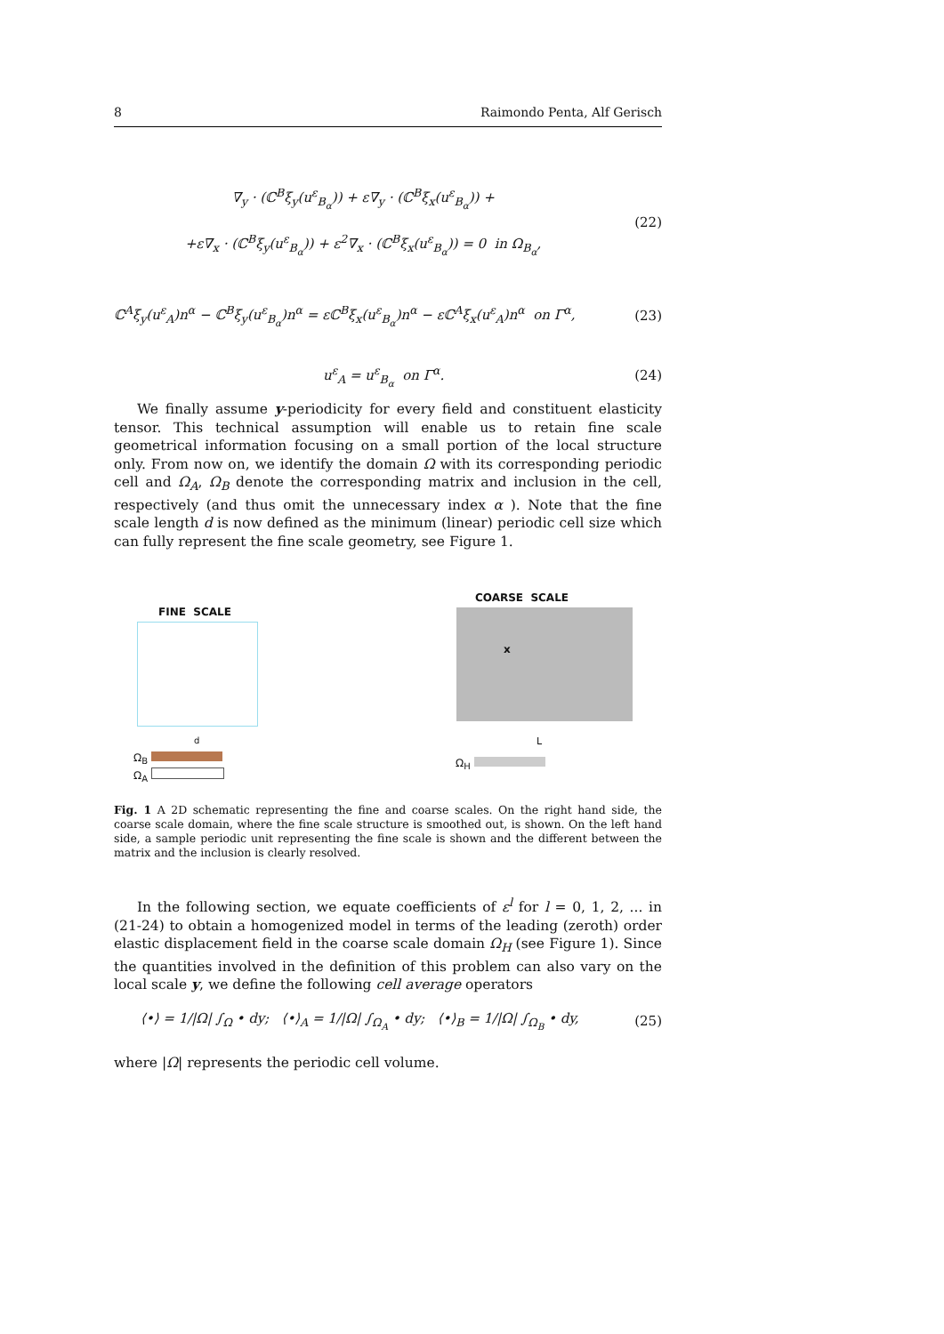8 Raimondo Penta, Alf Gerisch
∇<sub>y</sub> · (ℂ<sup>B</sup>ξ<sub>y</sub>(u<sup>ε</sup><sub>B<sub>α</sub></sub>)) + ε∇<sub>y</sub> · (ℂ<sup>B</sup>ξ<sub>x</sub>(u<sup>ε</sup><sub>B<sub>α</sub></sub>)) +
+ε∇<sub>x</sub> · (ℂ<sup>B</sup>ξ<sub>y</sub>(u<sup>ε</sup><sub>B<sub>α</sub></sub>)) + ε<sup>2</sup>∇<sub>x</sub> · (ℂ<sup>B</sup>ξ<sub>x</sub>(u<sup>ε</sup><sub>B<sub>α</sub></sub>)) = 0 in Ω<sub>B<sub>α</sub></sub>,
(22)
ℂ<sup>A</sup>ξ<sub>y</sub>(u<sup>ε</sup><sub>A</sub>)n<sup>α</sup> − ℂ<sup>B</sup>ξ<sub>y</sub>(u<sup>ε</sup><sub>B<sub>α</sub></sub>)n<sup>α</sup> = εℂ<sup>B</sup>ξ<sub>x</sub>(u<sup>ε</sup><sub>B<sub>α</sub></sub>)n<sup>α</sup> − εℂ<sup>A</sup>ξ<sub>x</sub>(u<sup>ε</sup><sub>A</sub>)n<sup>α</sup> on Γ<sup>α</sup>,
(23)
u<sup>ε</sup><sub>A</sub> = u<sup>ε</sup><sub>B<sub>α</sub></sub> on Γ<sup>α</sup>. (24)
We finally assume y-periodicity for every field and constituent elasticity tensor. This technical assumption will enable us to retain fine scale geometrical information focusing on a small portion of the local structure only. From now on, we identify the domain Ω with its corresponding periodic cell and Ω<sub>A</sub>, Ω<sub>B</sub> denote the corresponding matrix and inclusion in the cell, respectively (and thus omit the unnecessary index α ). Note that the fine scale length d is now defined as the minimum (linear) periodic cell size which can fully represent the fine scale geometry, see Figure 1.
FINE SCALE
COARSE SCALE
x
d L
Ω<sub>B</sub>
Ω<sub>A</sub>
Ω<sub>H</sub>
Fig. 1 A 2D schematic representing the fine and coarse scales. On the right hand side, the coarse scale domain, where the fine scale structure is smoothed out, is shown. On the left hand side, a sample periodic unit representing the fine scale is shown and the different between the matrix and the inclusion is clearly resolved.
In the following section, we equate coefficients of ε<sup>l</sup> for l = 0, 1, 2, ... in (21-24) to obtain a homogenized model in terms of the leading (zeroth) order elastic displacement field in the coarse scale domain Ω<sub>H</sub> (see Figure 1). Since the quantities involved in the definition of this problem can also vary on the local scale y, we define the following cell average operators
⟨•⟩ = 1/|Ω| ∫<sub>Ω</sub> • dy; ⟨•⟩<sub>A</sub> = 1/|Ω| ∫<sub>Ω<sub>A</sub></sub> • dy; ⟨•⟩<sub>B</sub> = 1/|Ω| ∫<sub>Ω<sub>B</sub></sub> • dy,
(25)
where |Ω| represents the periodic cell volume.